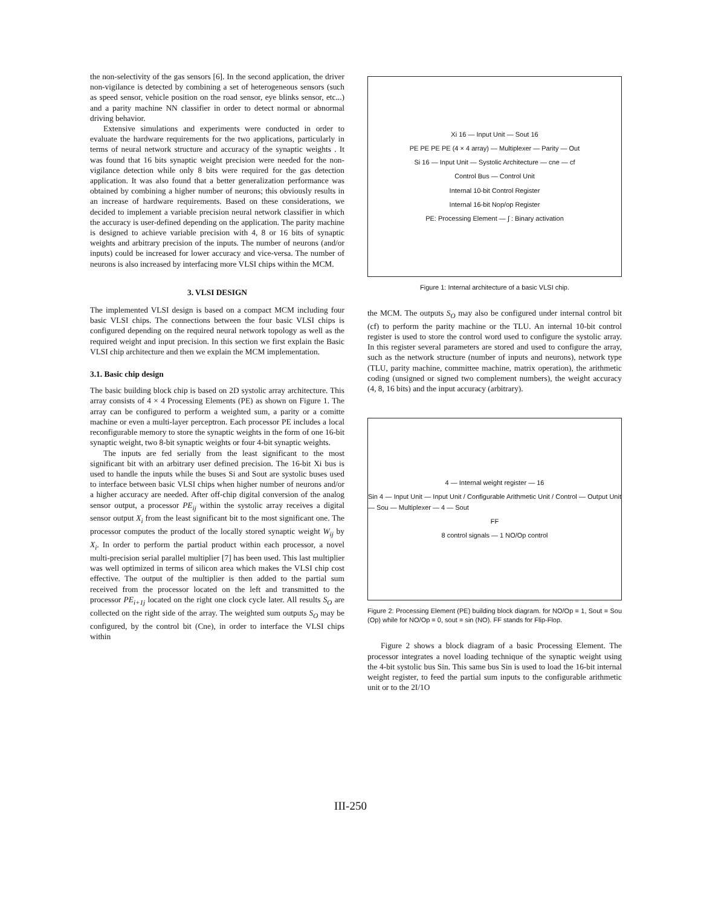the non-selectivity of the gas sensors [6]. In the second application, the driver non-vigilance is detected by combining a set of heterogeneous sensors (such as speed sensor, vehicle position on the road sensor, eye blinks sensor, etc...) and a parity machine NN classifier in order to detect normal or abnormal driving behavior.
Extensive simulations and experiments were conducted in order to evaluate the hardware requirements for the two applications, particularly in terms of neural network structure and accuracy of the synaptic weights . It was found that 16 bits synaptic weight precision were needed for the non-vigilance detection while only 8 bits were required for the gas detection application. It was also found that a better generalization performance was obtained by combining a higher number of neurons; this obviously results in an increase of hardware requirements. Based on these considerations, we decided to implement a variable precision neural network classifier in which the accuracy is user-defined depending on the application. The parity machine is designed to achieve variable precision with 4, 8 or 16 bits of synaptic weights and arbitrary precision of the inputs. The number of neurons (and/or inputs) could be increased for lower accuracy and vice-versa. The number of neurons is also increased by interfacing more VLSI chips within the MCM.
3. VLSI DESIGN
The implemented VLSI design is based on a compact MCM including four basic VLSI chips. The connections between the four basic VLSI chips is configured depending on the required neural network topology as well as the required weight and input precision. In this section we first explain the Basic VLSI chip architecture and then we explain the MCM implementation.
3.1. Basic chip design
The basic building block chip is based on 2D systolic array architecture. This array consists of 4 × 4 Processing Elements (PE) as shown on Figure 1. The array can be configured to perform a weighted sum, a parity or a comitte machine or even a multi-layer perceptron. Each processor PE includes a local reconfigurable memory to store the synaptic weights in the form of one 16-bit synaptic weight, two 8-bit synaptic weights or four 4-bit synaptic weights.
The inputs are fed serially from the least significant to the most significant bit with an arbitrary user defined precision. The 16-bit Xi bus is used to handle the inputs while the buses Si and Sout are systolic buses used to interface between basic VLSI chips when higher number of neurons and/or a higher accuracy are needed. After off-chip digital conversion of the analog sensor output, a processor PE<sub>ij</sub> within the systolic array receives a digital sensor output X<sub>i</sub> from the least significant bit to the most significant one. The processor computes the product of the locally stored synaptic weight W<sub>ij</sub> by X<sub>i</sub>. In order to perform the partial product within each processor, a novel multi-precision serial parallel multiplier [7] has been used. This last multiplier was well optimized in terms of silicon area which makes the VLSI chip cost effective. The output of the multiplier is then added to the partial sum received from the processor located on the left and transmitted to the processor PE<sub>i+1j</sub> located on the right one clock cycle later. All results S<sub>O</sub> are collected on the right side of the array. The weighted sum outputs S<sub>O</sub> may be configured, by the control bit (Cne), in order to interface the VLSI chips within
Xi 16 — Input Unit — Sout 16
PE PE PE PE (4 × 4 array) — Multiplexer — Parity — Out
Si 16 — Input Unit — Systolic Architecture — cne — cf
Control Bus — Control Unit
Internal 10-bit Control Register
Internal 16-bit Nop/op Register
PE: Processing Element — ∫ : Binary activation
Figure 1: Internal architecture of a basic VLSI chip.
the MCM. The outputs S<sub>O</sub> may also be configured under internal control bit (cf) to perform the parity machine or the TLU. An internal 10-bit control register is used to store the control word used to configure the systolic array. In this register several parameters are stored and used to configure the array, such as the network structure (number of inputs and neurons), network type (TLU, parity machine, committee machine, matrix operation), the arithmetic coding (unsigned or signed two complement numbers), the weight accuracy (4, 8, 16 bits) and the input accuracy (arbitrary).
4 — Internal weight register — 16
Sin 4 — Input Unit — Input Unit / Configurable Arithmetic Unit / Control — Output Unit — Sou — Multiplexer — 4 — Sout
FF
8 control signals — 1 NO/Op control
Figure 2: Processing Element (PE) building block diagram. for NO/Op = 1, Sout = Sou (Op) while for NO/Op = 0, sout = sin (NO). FF stands for Flip-Flop.
Figure 2 shows a block diagram of a basic Processing Element. The processor integrates a novel loading technique of the synaptic weight using the 4-bit systolic bus Sin. This same bus Sin is used to load the 16-bit internal weight register, to feed the partial sum inputs to the configurable arithmetic unit or to the 2I/1O
III-250